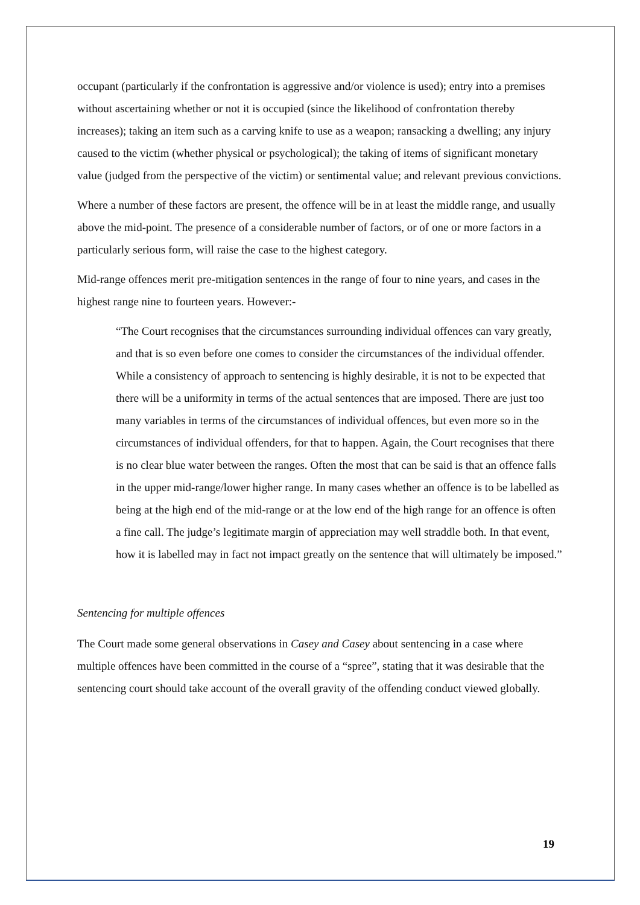occupant (particularly if the confrontation is aggressive and/or violence is used); entry into a premises without ascertaining whether or not it is occupied (since the likelihood of confrontation thereby increases); taking an item such as a carving knife to use as a weapon; ransacking a dwelling; any injury caused to the victim (whether physical or psychological); the taking of items of significant monetary value (judged from the perspective of the victim) or sentimental value; and relevant previous convictions.
Where a number of these factors are present, the offence will be in at least the middle range, and usually above the mid-point. The presence of a considerable number of factors, or of one or more factors in a particularly serious form, will raise the case to the highest category.
Mid-range offences merit pre-mitigation sentences in the range of four to nine years, and cases in the highest range nine to fourteen years. However:-
“The Court recognises that the circumstances surrounding individual offences can vary greatly, and that is so even before one comes to consider the circumstances of the individual offender. While a consistency of approach to sentencing is highly desirable, it is not to be expected that there will be a uniformity in terms of the actual sentences that are imposed. There are just too many variables in terms of the circumstances of individual offences, but even more so in the circumstances of individual offenders, for that to happen. Again, the Court recognises that there is no clear blue water between the ranges. Often the most that can be said is that an offence falls in the upper mid-range/lower higher range. In many cases whether an offence is to be labelled as being at the high end of the mid-range or at the low end of the high range for an offence is often a fine call. The judge’s legitimate margin of appreciation may well straddle both. In that event, how it is labelled may in fact not impact greatly on the sentence that will ultimately be imposed.”
Sentencing for multiple offences
The Court made some general observations in Casey and Casey about sentencing in a case where multiple offences have been committed in the course of a “spree”, stating that it was desirable that the sentencing court should take account of the overall gravity of the offending conduct viewed globally.
19